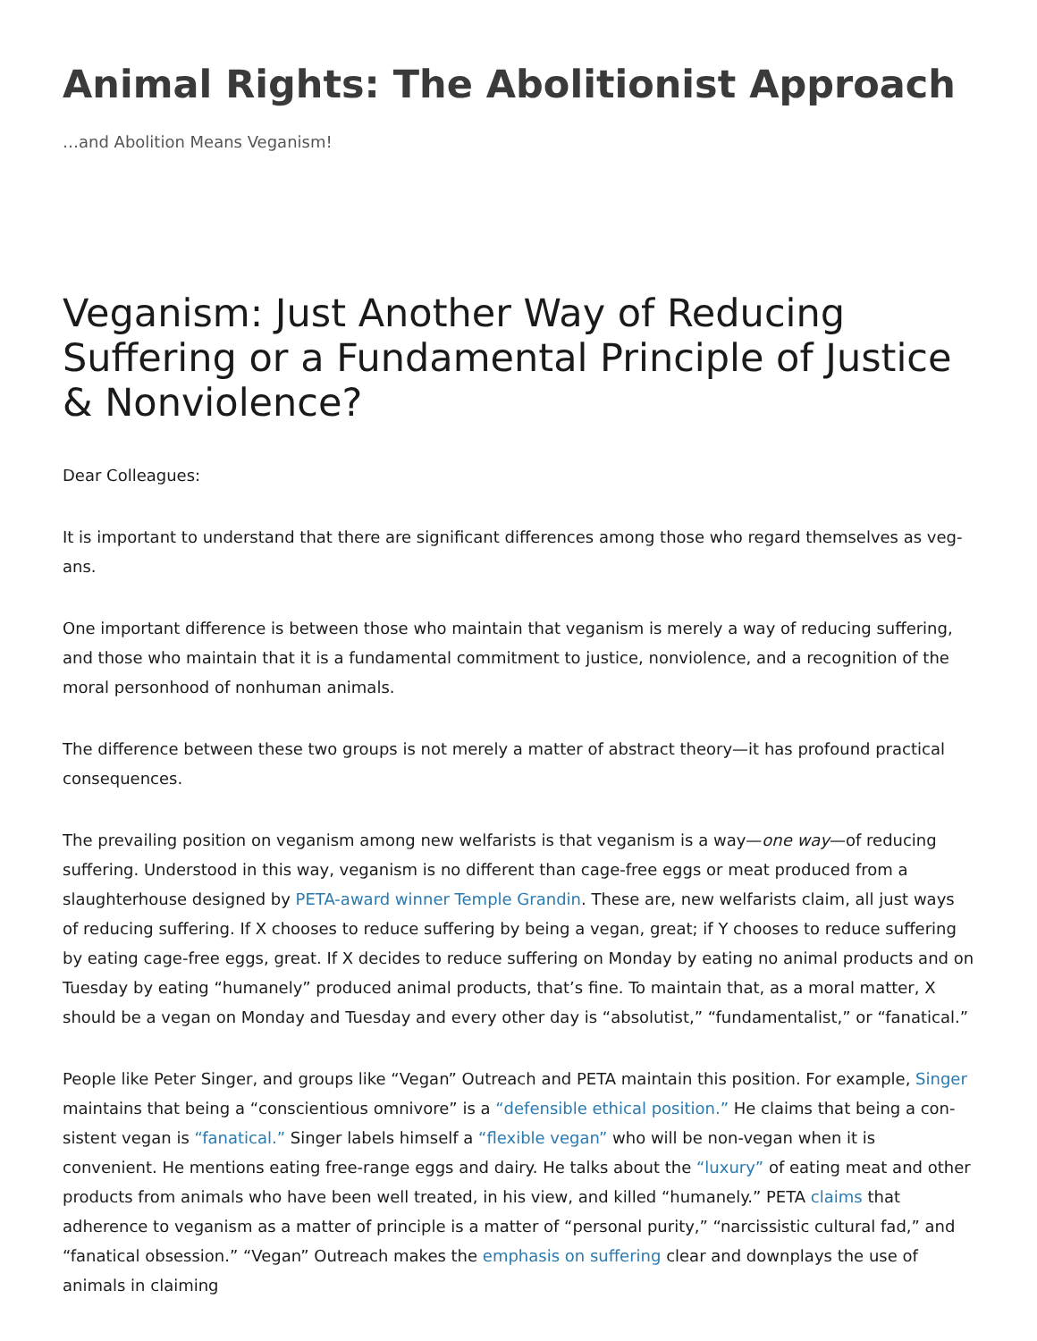Animal Rights: The Abolitionist Approach
…and Abolition Means Veganism!
Veganism: Just Another Way of Reducing Suffering or a Fundamental Principle of Justice & Nonvio­lence?
Dear Colleagues:
It is important to understand that there are significant differences among those who regard themselves as veg­ans.
One important difference is between those who maintain that veganism is merely a way of reducing suffering, and those who maintain that it is a fundamental commitment to justice, nonviolence, and a recognition of the moral personhood of nonhuman animals.
The difference between these two groups is not merely a matter of abstract theory—it has profound practical consequences.
The prevailing position on veganism among new welfarists is that veganism is a way—one way—of reducing suffering. Understood in this way, veganism is no different than cage-free eggs or meat produced from a slaughterhouse designed by PETA-award winner Temple Grandin. These are, new welfarists claim, all just ways of reducing suffering. If X chooses to reduce suffering by being a vegan, great; if Y chooses to reduce suffering by eating cage-free eggs, great. If X decides to reduce suffering on Monday by eating no animal products and on Tuesday by eating “humanely” produced animal products, that’s fine. To maintain that, as a moral matter, X should be a vegan on Monday and Tuesday and every other day is “absolutist,” “fundamentalist,” or “fanatical.”
People like Peter Singer, and groups like “Vegan” Outreach and PETA maintain this position. For example, Singer maintains that being a “conscientious omnivore” is a “defensible ethical position.” He claims that being a con­sistent vegan is “fanatical.” Singer labels himself a “flexible vegan” who will be non-vegan when it is convenient. He mentions eating free-range eggs and dairy. He talks about the “luxury” of eating meat and other products from animals who have been well treated, in his view, and killed “humanely.” PETA claims that adherence to ve­ganism as a matter of principle is a matter of “personal purity,” “narcissistic cultural fad,” and “fanatical obses­sion.” “Vegan” Outreach makes the emphasis on suffering clear and downplays the use of animals in claiming